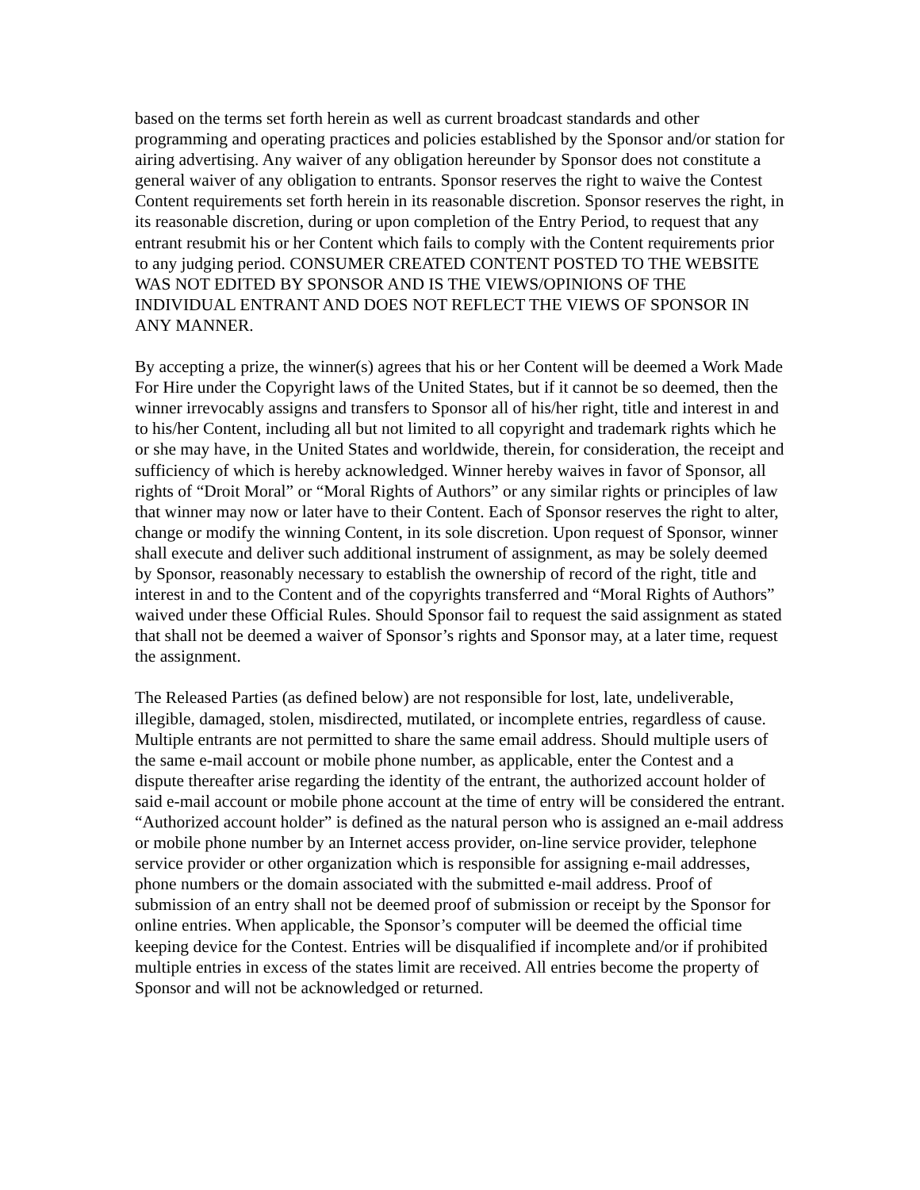based on the terms set forth herein as well as current broadcast standards and other programming and operating practices and policies established by the Sponsor and/or station for airing advertising. Any waiver of any obligation hereunder by Sponsor does not constitute a general waiver of any obligation to entrants. Sponsor reserves the right to waive the Contest Content requirements set forth herein in its reasonable discretion. Sponsor reserves the right, in its reasonable discretion, during or upon completion of the Entry Period, to request that any entrant resubmit his or her Content which fails to comply with the Content requirements prior to any judging period. CONSUMER CREATED CONTENT POSTED TO THE WEBSITE WAS NOT EDITED BY SPONSOR AND IS THE VIEWS/OPINIONS OF THE INDIVIDUAL ENTRANT AND DOES NOT REFLECT THE VIEWS OF SPONSOR IN ANY MANNER.
By accepting a prize, the winner(s) agrees that his or her Content will be deemed a Work Made For Hire under the Copyright laws of the United States, but if it cannot be so deemed, then the winner irrevocably assigns and transfers to Sponsor all of his/her right, title and interest in and to his/her Content, including all but not limited to all copyright and trademark rights which he or she may have, in the United States and worldwide, therein, for consideration, the receipt and sufficiency of which is hereby acknowledged. Winner hereby waives in favor of Sponsor, all rights of “Droit Moral” or “Moral Rights of Authors” or any similar rights or principles of law that winner may now or later have to their Content. Each of Sponsor reserves the right to alter, change or modify the winning Content, in its sole discretion. Upon request of Sponsor, winner shall execute and deliver such additional instrument of assignment, as may be solely deemed by Sponsor, reasonably necessary to establish the ownership of record of the right, title and interest in and to the Content and of the copyrights transferred and “Moral Rights of Authors” waived under these Official Rules. Should Sponsor fail to request the said assignment as stated that shall not be deemed a waiver of Sponsor’s rights and Sponsor may, at a later time, request the assignment.
The Released Parties (as defined below) are not responsible for lost, late, undeliverable, illegible, damaged, stolen, misdirected, mutilated, or incomplete entries, regardless of cause. Multiple entrants are not permitted to share the same email address. Should multiple users of the same e-mail account or mobile phone number, as applicable, enter the Contest and a dispute thereafter arise regarding the identity of the entrant, the authorized account holder of said e-mail account or mobile phone account at the time of entry will be considered the entrant. “Authorized account holder” is defined as the natural person who is assigned an e-mail address or mobile phone number by an Internet access provider, on-line service provider, telephone service provider or other organization which is responsible for assigning e-mail addresses, phone numbers or the domain associated with the submitted e-mail address. Proof of submission of an entry shall not be deemed proof of submission or receipt by the Sponsor for online entries. When applicable, the Sponsor’s computer will be deemed the official time keeping device for the Contest. Entries will be disqualified if incomplete and/or if prohibited multiple entries in excess of the states limit are received. All entries become the property of Sponsor and will not be acknowledged or returned.